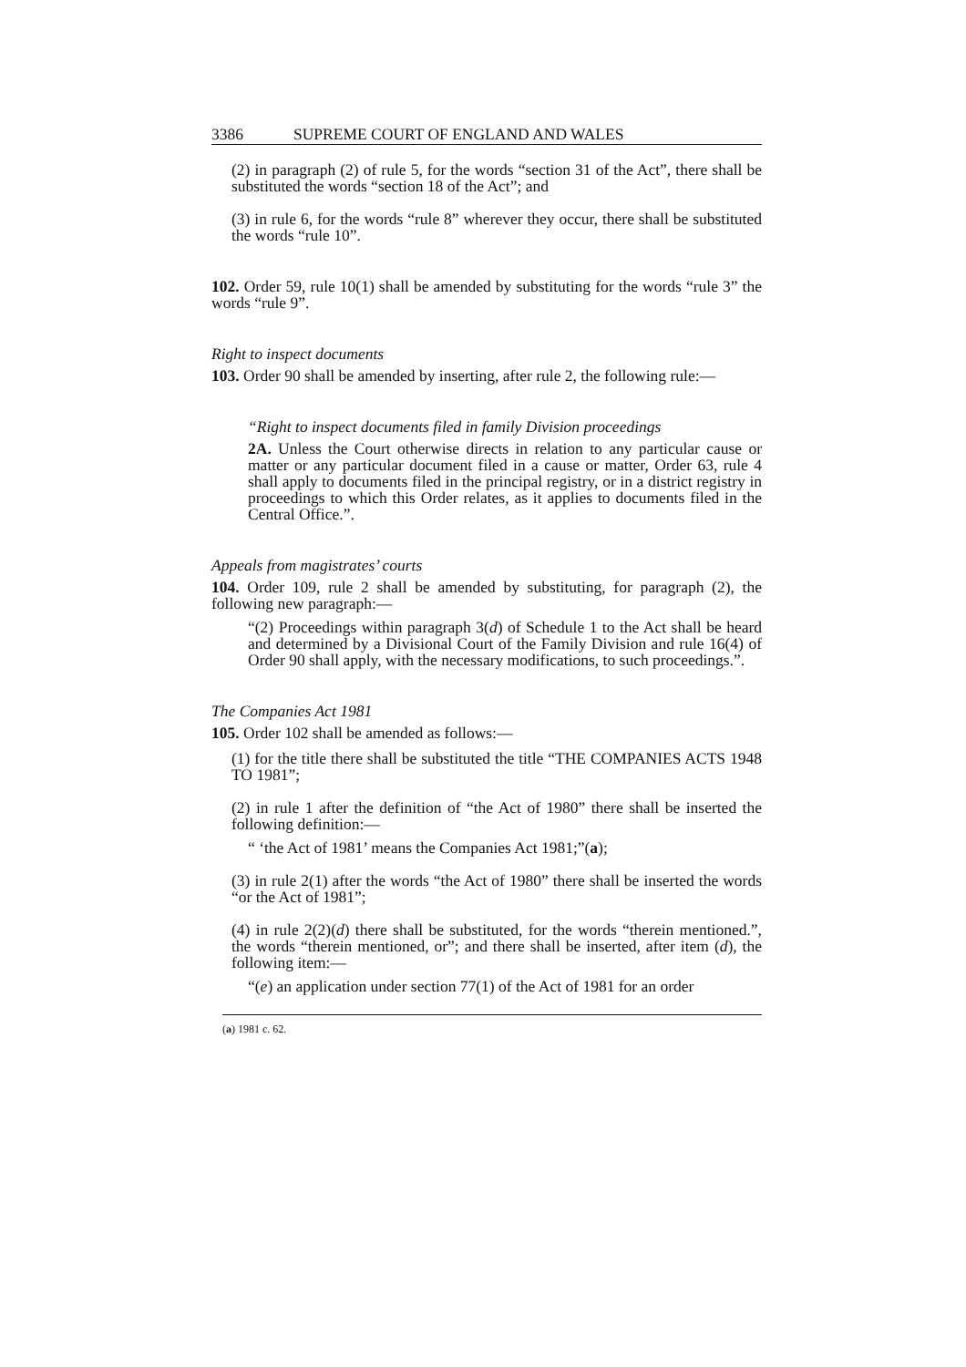3386 SUPREME COURT OF ENGLAND AND WALES
(2) in paragraph (2) of rule 5, for the words “section 31 of the Act”, there shall be substituted the words “section 18 of the Act”; and
(3) in rule 6, for the words “rule 8” wherever they occur, there shall be substituted the words “rule 10”.
102. Order 59, rule 10(1) shall be amended by substituting for the words “rule 3” the words “rule 9”.
Right to inspect documents
103. Order 90 shall be amended by inserting, after rule 2, the following rule:—
“Right to inspect documents filed in family Division proceedings
2A. Unless the Court otherwise directs in relation to any particular cause or matter or any particular document filed in a cause or matter, Order 63, rule 4 shall apply to documents filed in the principal registry, or in a district registry in proceedings to which this Order relates, as it applies to documents filed in the Central Office.”.
Appeals from magistrates’ courts
104. Order 109, rule 2 shall be amended by substituting, for paragraph (2), the following new paragraph:—
“(2) Proceedings within paragraph 3(d) of Schedule 1 to the Act shall be heard and determined by a Divisional Court of the Family Division and rule 16(4) of Order 90 shall apply, with the necessary modifications, to such proceedings.”.
The Companies Act 1981
105. Order 102 shall be amended as follows:—
(1) for the title there shall be substituted the title “THE COMPANIES ACTS 1948 TO 1981”;
(2) in rule 1 after the definition of “the Act of 1980” there shall be inserted the following definition:—
“ ‘the Act of 1981’ means the Companies Act 1981;”(a);
(3) in rule 2(1) after the words “the Act of 1980” there shall be inserted the words “or the Act of 1981”;
(4) in rule 2(2)(d) there shall be substituted, for the words “therein mentioned.”, the words “therein mentioned, or”; and there shall be inserted, after item (d), the following item:—
“(e) an application under section 77(1) of the Act of 1981 for an order
(a) 1981 c. 62.